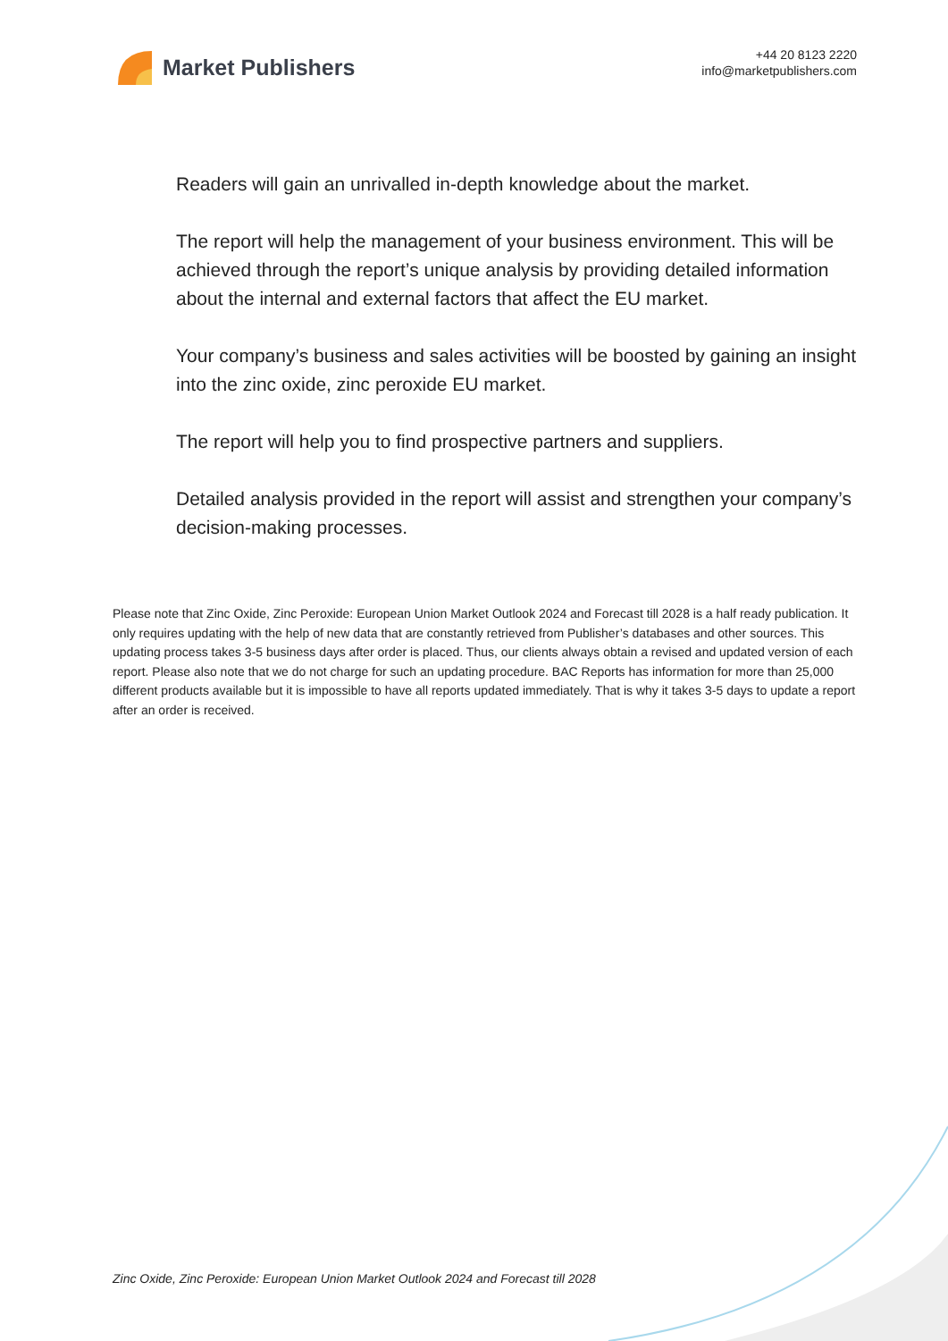Market Publishers
+44 20 8123 2220
info@marketpublishers.com
Readers will gain an unrivalled in-depth knowledge about the market.
The report will help the management of your business environment. This will be achieved through the report’s unique analysis by providing detailed information about the internal and external factors that affect the EU market.
Your company’s business and sales activities will be boosted by gaining an insight into the zinc oxide, zinc peroxide EU market.
The report will help you to find prospective partners and suppliers.
Detailed analysis provided in the report will assist and strengthen your company’s decision-making processes.
Please note that Zinc Oxide, Zinc Peroxide: European Union Market Outlook 2024 and Forecast till 2028 is a half ready publication. It only requires updating with the help of new data that are constantly retrieved from Publisher’s databases and other sources. This updating process takes 3-5 business days after order is placed. Thus, our clients always obtain a revised and updated version of each report. Please also note that we do not charge for such an updating procedure. BAC Reports has information for more than 25,000 different products available but it is impossible to have all reports updated immediately. That is why it takes 3-5 days to update a report after an order is received.
Zinc Oxide, Zinc Peroxide: European Union Market Outlook 2024 and Forecast till 2028